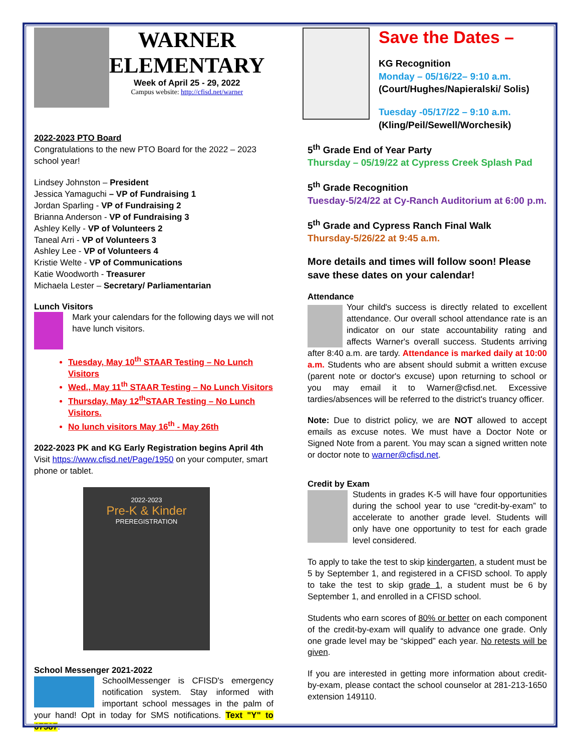WARNER
ELEMENTARY
Week of April 25 - 29, 2022
Campus website: http://cfisd.net/warner
2022-2023 PTO Board
Congratulations to the new PTO Board for the 2022 – 2023 school year!
Lindsey Johnston – President
Jessica Yamaguchi – VP of Fundraising 1
Jordan Sparling - VP of Fundraising 2
Brianna Anderson - VP of Fundraising 3
Ashley Kelly - VP of Volunteers 2
Taneal Arri - VP of Volunteers 3
Ashley Lee - VP of Volunteers 4
Kristie Welte - VP of Communications
Katie Woodworth - Treasurer
Michaela Lester – Secretary/ Parliamentarian
Lunch Visitors
Mark your calendars for the following days we will not have lunch visitors.
Tuesday, May 10<sup>th</sup> STAAR Testing – No Lunch Visitors
Wed., May 11<sup>th</sup> STAAR Testing – No Lunch Visitors
Thursday, May 12<sup>th</sup>STAAR Testing – No Lunch Visitors.
No lunch visitors May 16<sup>th</sup> - May 26th
2022-2023 PK and KG Early Registration begins April 4th
Visit https://www.cfisd.net/Page/1950 on your computer, smart phone or tablet.
2022-2023
Pre-K & Kinder
PREREGISTRATION
School Messenger 2021-2022
SchoolMessenger is CFISD's emergency notification system. Stay informed with important school messages in the palm of your hand! Opt in today for SMS notifications. Text "Y" to 67587.
Save the Dates –
KG Recognition
Monday – 05/16/22– 9:10 a.m.
(Court/Hughes/Napieralski/ Solis)
Tuesday -05/17/22 – 9:10 a.m.
(Kling/Peil/Sewell/Worchesik)
5<sup>th</sup> Grade End of Year Party
Thursday – 05/19/22 at Cypress Creek Splash Pad
5<sup>th</sup> Grade Recognition
Tuesday-5/24/22 at Cy-Ranch Auditorium at 6:00 p.m.
5<sup>th</sup> Grade and Cypress Ranch Final Walk
Thursday-5/26/22 at 9:45 a.m.
More details and times will follow soon! Please save these dates on your calendar!
Attendance
Your child's success is directly related to excellent attendance. Our overall school attendance rate is an indicator on our state accountability rating and affects Warner's overall success. Students arriving after 8:40 a.m. are tardy. Attendance is marked daily at 10:00 a.m. Students who are absent should submit a written excuse (parent note or doctor's excuse) upon returning to school or you may email it to Warner@cfisd.net. Excessive tardies/absences will be referred to the district's truancy officer.
Note: Due to district policy, we are NOT allowed to accept emails as excuse notes. We must have a Doctor Note or Signed Note from a parent. You may scan a signed written note or doctor note to warner@cfisd.net.
Credit by Exam
Students in grades K-5 will have four opportunities during the school year to use “credit-by-exam” to accelerate to another grade level. Students will only have one opportunity to test for each grade level considered.
To apply to take the test to skip kindergarten, a student must be 5 by September 1, and registered in a CFISD school. To apply to take the test to skip grade 1, a student must be 6 by September 1, and enrolled in a CFISD school.
Students who earn scores of 80% or better on each component of the credit-by-exam will qualify to advance one grade. Only one grade level may be “skipped” each year. No retests will be given.
If you are interested in getting more information about credit-by-exam, please contact the school counselor at 281-213-1650 extension 149110.